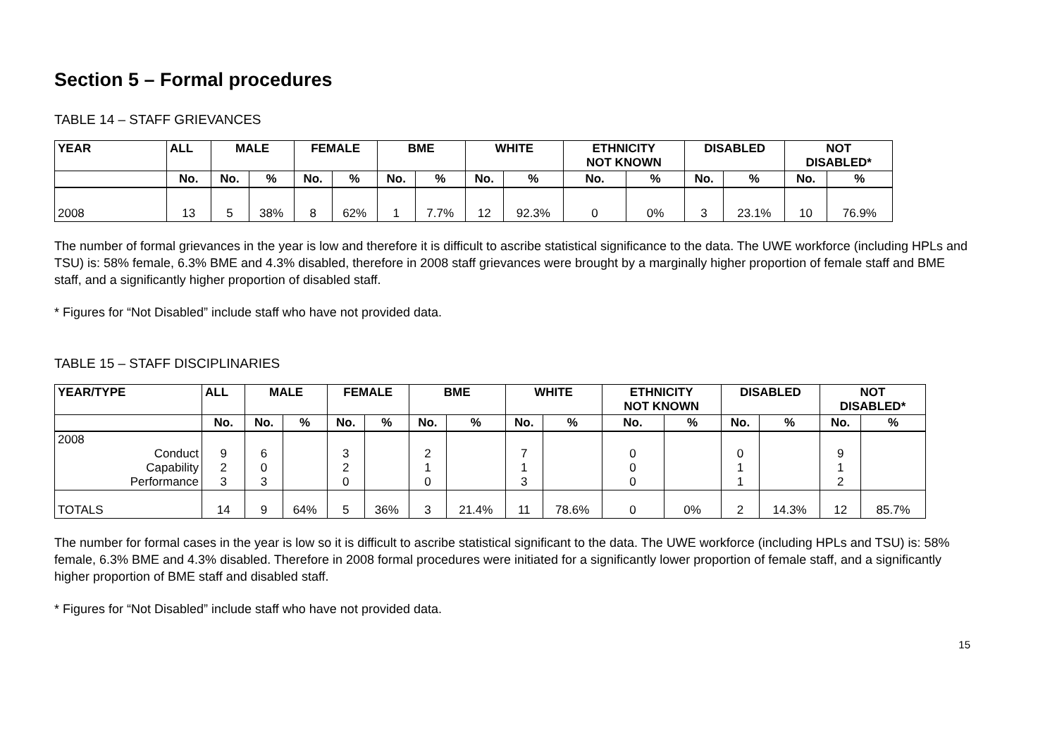Section 5 – Formal procedures
TABLE 14 – STAFF GRIEVANCES
| YEAR | ALL | MALE | | FEMALE | | BME | | WHITE | | ETHNICITY NOT KNOWN | | DISABLED | | NOT DISABLED* | |
| --- | --- | --- | --- | --- | --- | --- | --- | --- | --- | --- | --- | --- | --- | --- | --- |
| | No. | No. | % | No. | % | No. | % | No. | % | No. | % | No. | % | No. | % |
| 2008 | 13 | 5 | 38% | 8 | 62% | 1 | 7.7% | 12 | 92.3% | 0 | 0% | 3 | 23.1% | 10 | 76.9% |
The number of formal grievances in the year is low and therefore it is difficult to ascribe statistical significance to the data. The UWE workforce (including HPLs and TSU) is: 58% female, 6.3% BME and 4.3% disabled, therefore in 2008 staff grievances were brought by a marginally higher proportion of female staff and BME staff, and a significantly higher proportion of disabled staff.
* Figures for “Not Disabled” include staff who have not provided data.
TABLE 15 – STAFF DISCIPLINARIES
| YEAR/TYPE | ALL | MALE | | FEMALE | | BME | | WHITE | | ETHNICITY NOT KNOWN | | DISABLED | | NOT DISABLED* | |
| --- | --- | --- | --- | --- | --- | --- | --- | --- | --- | --- | --- | --- | --- | --- | --- |
| | No. | No. | % | No. | % | No. | % | No. | % | No. | % | No. | % | No. | % |
| 2008 Conduct Capability Performance | 9 2 3 | 6 0 3 | | 3 2 0 | | 2 1 0 | | 7 1 3 | | 0 0 0 | | 0 1 1 | | 9 1 2 | |
| TOTALS | 14 | 9 | 64% | 5 | 36% | 3 | 21.4% | 11 | 78.6% | 0 | 0% | 2 | 14.3% | 12 | 85.7% |
The number for formal cases in the year is low so it is difficult to ascribe statistical significant to the data. The UWE workforce (including HPLs and TSU) is: 58% female, 6.3% BME and 4.3% disabled. Therefore in 2008 formal procedures were initiated for a significantly lower proportion of female staff, and a significantly higher proportion of BME staff and disabled staff.
* Figures for “Not Disabled” include staff who have not provided data.
15